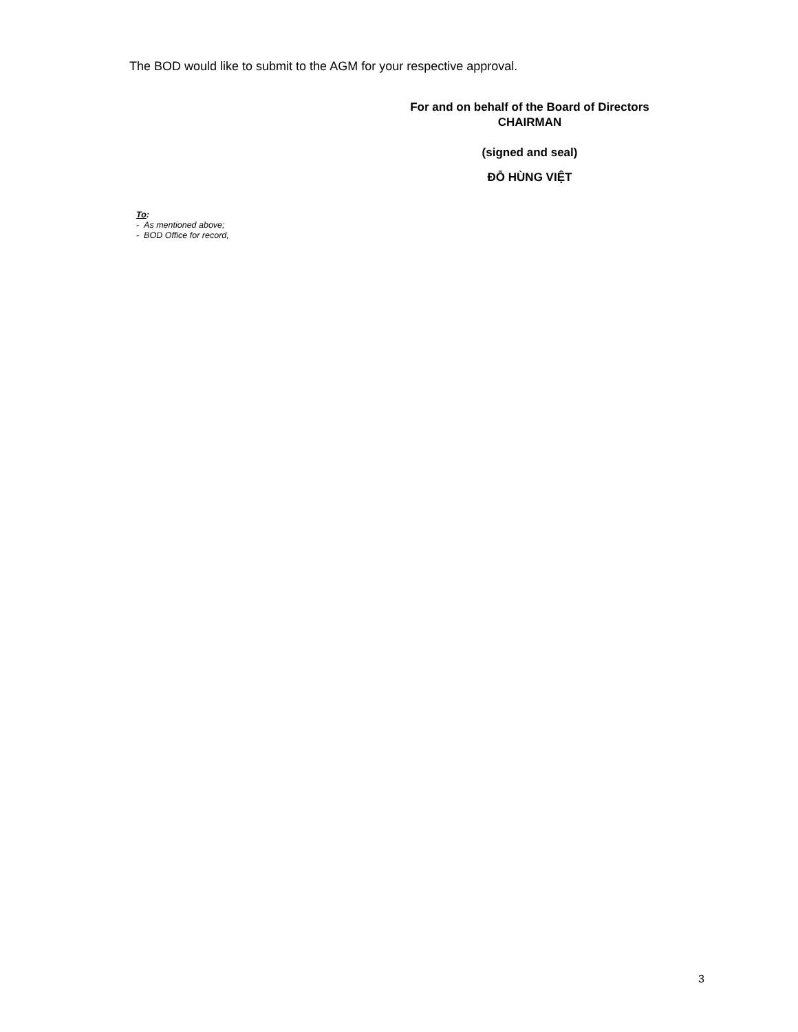The BOD would like to submit to the AGM for your respective approval.
For and on behalf of the Board of Directors
CHAIRMAN
(signed and seal)
ĐỖ HÙNG VIỆT
To:
- As mentioned above;
- BOD Office for record,
3